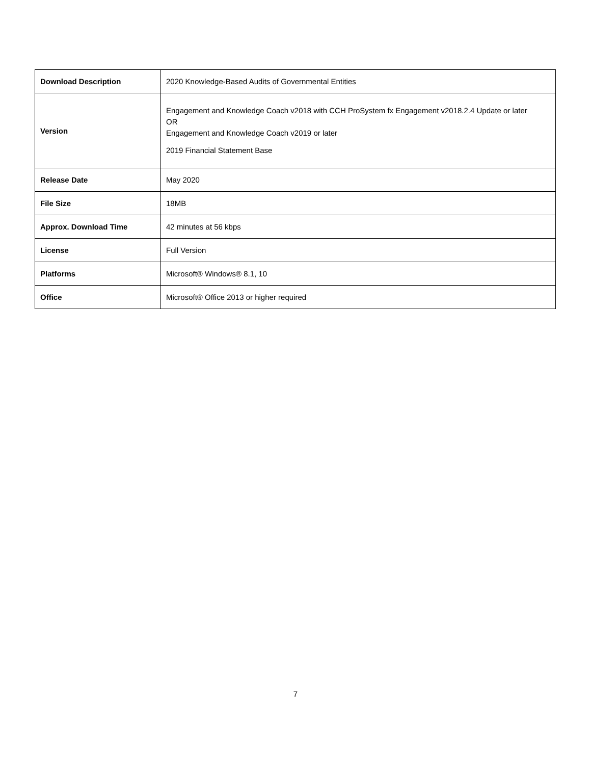| Download Description | 2020 Knowledge-Based Audits of Governmental Entities |
| Version | Engagement and Knowledge Coach v2018 with CCH ProSystem fx Engagement v2018.2.4 Update or later OR Engagement and Knowledge Coach v2019 or later 2019 Financial Statement Base |
| Release Date | May 2020 |
| File Size | 18MB |
| Approx. Download Time | 42 minutes at 56 kbps |
| License | Full Version |
| Platforms | Microsoft® Windows® 8.1, 10 |
| Office | Microsoft® Office 2013 or higher required |
7